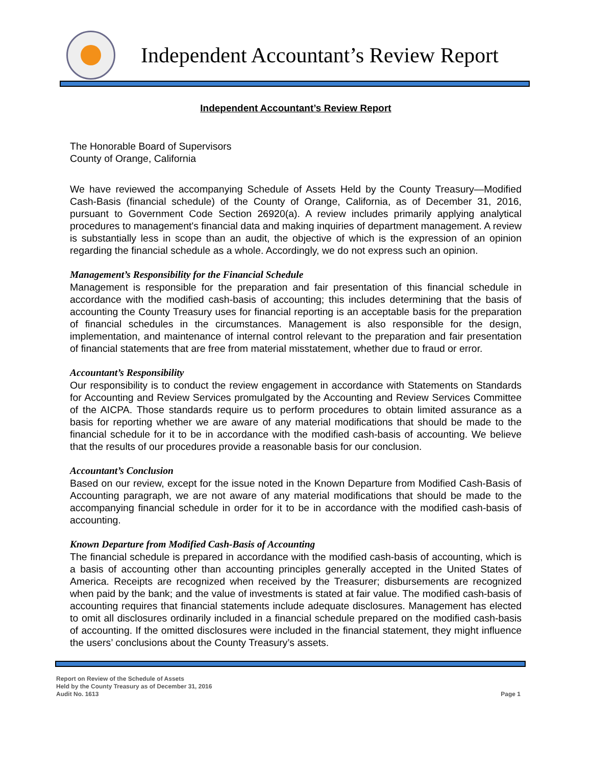Independent Accountant’s Review Report
Independent Accountant’s Review Report
The Honorable Board of Supervisors
County of Orange, California
We have reviewed the accompanying Schedule of Assets Held by the County Treasury—Modified Cash-Basis (financial schedule) of the County of Orange, California, as of December 31, 2016, pursuant to Government Code Section 26920(a). A review includes primarily applying analytical procedures to management's financial data and making inquiries of department management. A review is substantially less in scope than an audit, the objective of which is the expression of an opinion regarding the financial schedule as a whole. Accordingly, we do not express such an opinion.
Management’s Responsibility for the Financial Schedule
Management is responsible for the preparation and fair presentation of this financial schedule in accordance with the modified cash-basis of accounting; this includes determining that the basis of accounting the County Treasury uses for financial reporting is an acceptable basis for the preparation of financial schedules in the circumstances. Management is also responsible for the design, implementation, and maintenance of internal control relevant to the preparation and fair presentation of financial statements that are free from material misstatement, whether due to fraud or error.
Accountant’s Responsibility
Our responsibility is to conduct the review engagement in accordance with Statements on Standards for Accounting and Review Services promulgated by the Accounting and Review Services Committee of the AICPA. Those standards require us to perform procedures to obtain limited assurance as a basis for reporting whether we are aware of any material modifications that should be made to the financial schedule for it to be in accordance with the modified cash-basis of accounting. We believe that the results of our procedures provide a reasonable basis for our conclusion.
Accountant’s Conclusion
Based on our review, except for the issue noted in the Known Departure from Modified Cash-Basis of Accounting paragraph, we are not aware of any material modifications that should be made to the accompanying financial schedule in order for it to be in accordance with the modified cash-basis of accounting.
Known Departure from Modified Cash-Basis of Accounting
The financial schedule is prepared in accordance with the modified cash-basis of accounting, which is a basis of accounting other than accounting principles generally accepted in the United States of America. Receipts are recognized when received by the Treasurer; disbursements are recognized when paid by the bank; and the value of investments is stated at fair value. The modified cash-basis of accounting requires that financial statements include adequate disclosures. Management has elected to omit all disclosures ordinarily included in a financial schedule prepared on the modified cash-basis of accounting. If the omitted disclosures were included in the financial statement, they might influence the users’ conclusions about the County Treasury’s assets.
Report on Review of the Schedule of Assets
Held by the County Treasury as of December 31, 2016
Audit No. 1613
Page 1